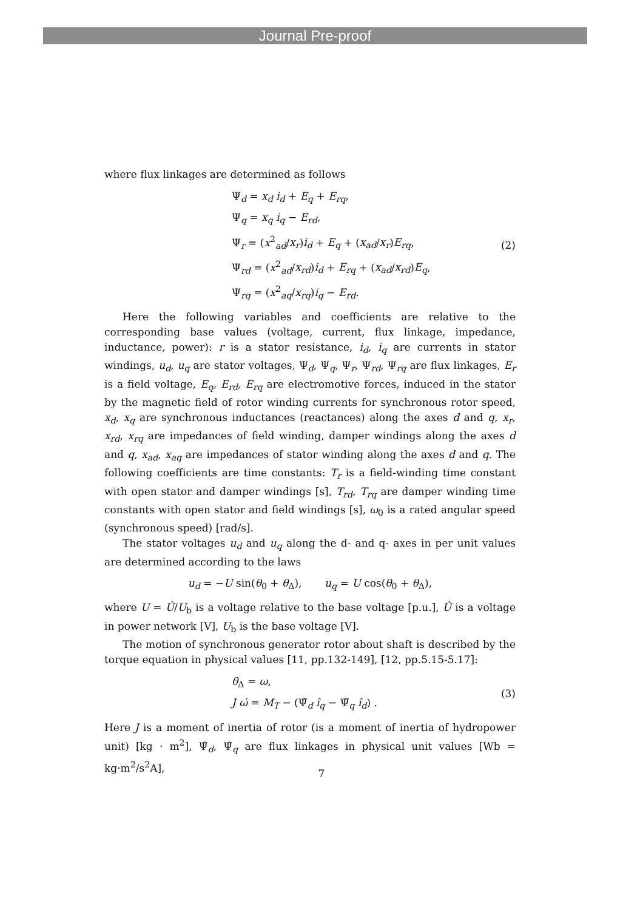Journal Pre-proof
where flux linkages are determined as follows
Ψ<sub>d</sub> = x<sub>d</sub> i<sub>d</sub> + E<sub>q</sub> + E<sub>rq</sub>,
Ψ<sub>q</sub> = x<sub>q</sub> i<sub>q</sub> − E<sub>rd</sub>,
Ψ<sub>r</sub> = (x<sup>2</sup><sub>ad</sub>/x<sub>r</sub>)i<sub>d</sub> + E<sub>q</sub> + (x<sub>ad</sub>/x<sub>r</sub>)E<sub>rq</sub>,
Ψ<sub>rd</sub> = (x<sup>2</sup><sub>ad</sub>/x<sub>rd</sub>)i<sub>d</sub> + E<sub>rq</sub> + (x<sub>ad</sub>/x<sub>rd</sub>)E<sub>q</sub>,
Ψ<sub>rq</sub> = (x<sup>2</sup><sub>aq</sub>/x<sub>rq</sub>)i<sub>q</sub> − E<sub>rd</sub>.
(2)
Here the following variables and coefficients are relative to the corresponding base values (voltage, current, flux linkage, impedance, inductance, power): r is a stator resistance, i<sub>d</sub>, i<sub>q</sub> are currents in stator windings, u<sub>d</sub>, u<sub>q</sub> are stator voltages, Ψ<sub>d</sub>, Ψ<sub>q</sub>, Ψ<sub>r</sub>, Ψ<sub>rd</sub>, Ψ<sub>rq</sub> are flux linkages, E<sub>r</sub> is a field voltage, E<sub>q</sub>, E<sub>rd</sub>, E<sub>rq</sub> are electromotive forces, induced in the stator by the magnetic field of rotor winding currents for synchronous rotor speed, x<sub>d</sub>, x<sub>q</sub> are synchronous inductances (reactances) along the axes d and q, x<sub>r</sub>, x<sub>rd</sub>, x<sub>rq</sub> are impedances of field winding, damper windings along the axes d and q, x<sub>ad</sub>, x<sub>aq</sub> are impedances of stator winding along the axes d and q. The following coefficients are time constants: T<sub>r</sub> is a field-winding time constant with open stator and damper windings [s], T<sub>rd</sub>, T<sub>rq</sub> are damper winding time constants with open stator and field windings [s], ω<sub>0</sub> is a rated angular speed (synchronous speed) [rad/s].
The stator voltages u<sub>d</sub> and u<sub>q</sub> along the d- and q- axes in per unit values are determined according to the laws
u<sub>d</sub> = −U sin(θ<sub>0</sub> + θ<sub>Δ</sub>), u<sub>q</sub> = U cos(θ<sub>0</sub> + θ<sub>Δ</sub>),
where U = Û/U<sub>b</sub> is a voltage relative to the base voltage [p.u.], Û is a voltage in power network [V], U<sub>b</sub> is the base voltage [V].
The motion of synchronous generator rotor about shaft is described by the torque equation in physical values [11, pp.132-149], [12, pp.5.15-5.17]:
θ̇<sub>Δ</sub> = ω,
J ω̇ = M<sub>T</sub> − (Ψ̂<sub>d</sub> î<sub>q</sub> − Ψ̂<sub>q</sub> î<sub>d</sub>) .
(3)
Here J is a moment of inertia of rotor (is a moment of inertia of hydropower unit) [kg · m<sup>2</sup>], Ψ̂<sub>d</sub>, Ψ̂<sub>q</sub> are flux linkages in physical unit values [Wb = kg·m<sup>2</sup>/s<sup>2</sup>A],
7